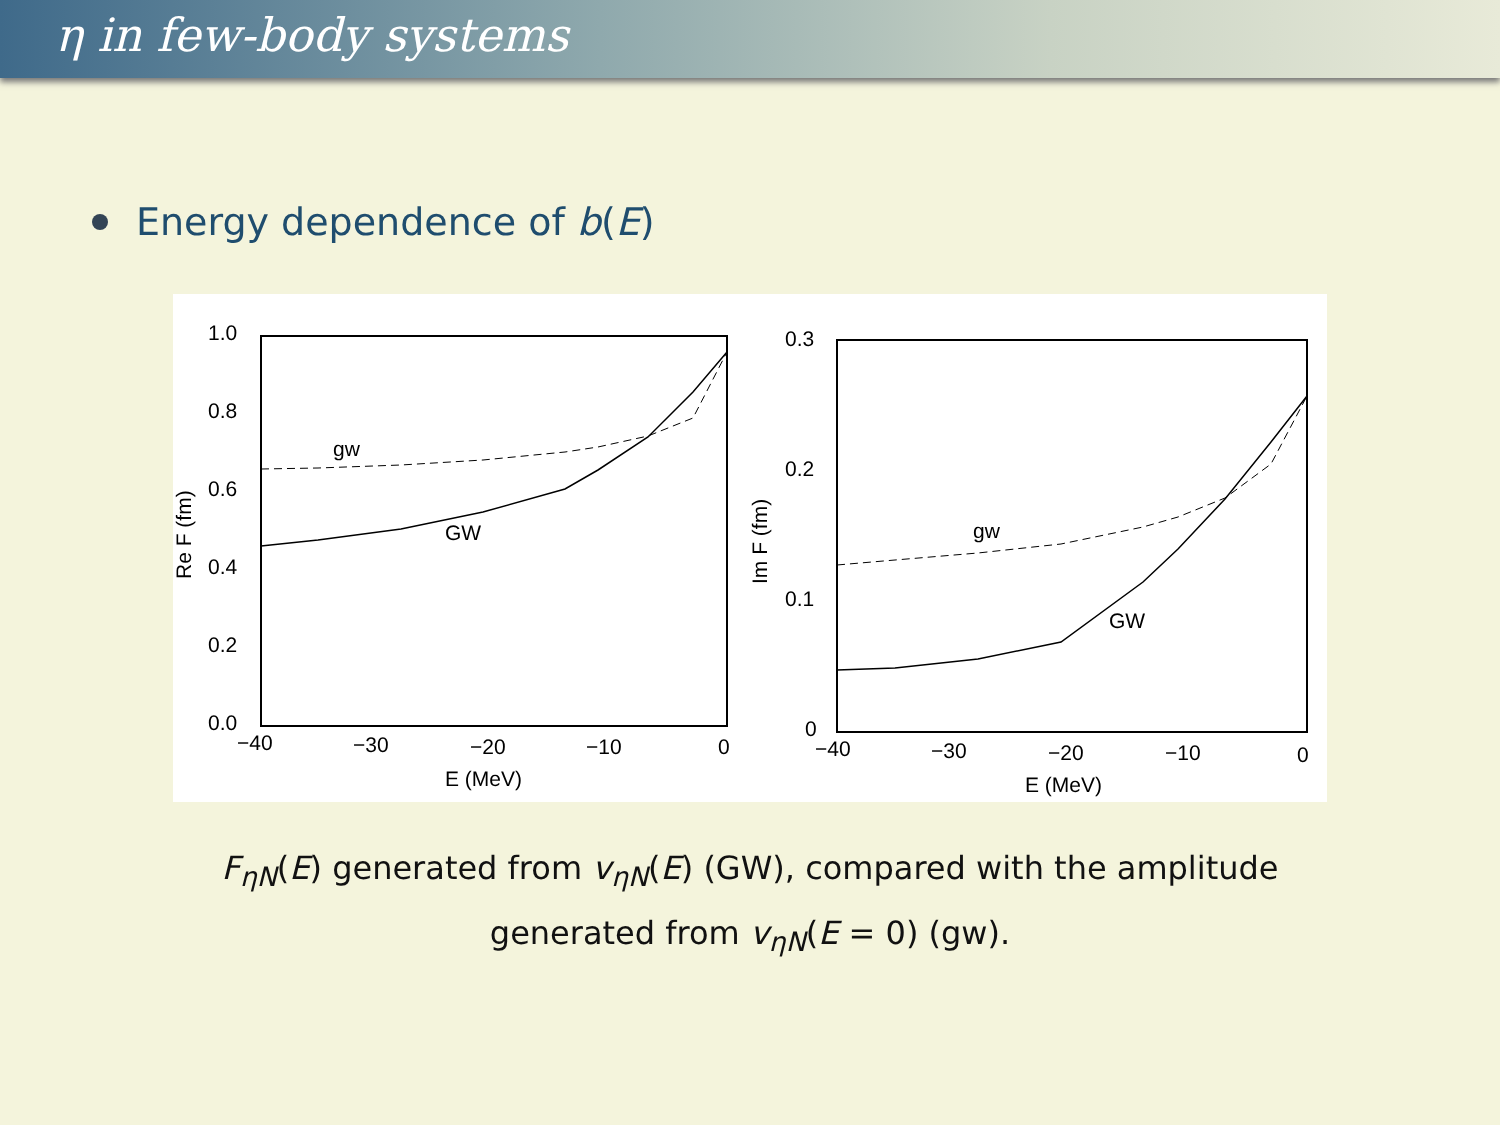η in few-body systems
Energy dependence of b (E)
1.0
0.8
0.6
0.4
0.2
0.0
−40
−30
−20
−10
0
E (MeV)
Re F (fm)
gw
GW
0.3
0.2
0.1
0
−40
−30
−20
−10
0
E (MeV)
Im F (fm)
gw
GW
F<sub>ηN</sub>(E) generated from v<sub>ηN</sub>(E) (GW), compared with the amplitude
generated from v<sub>ηN</sub>(E = 0) (gw).